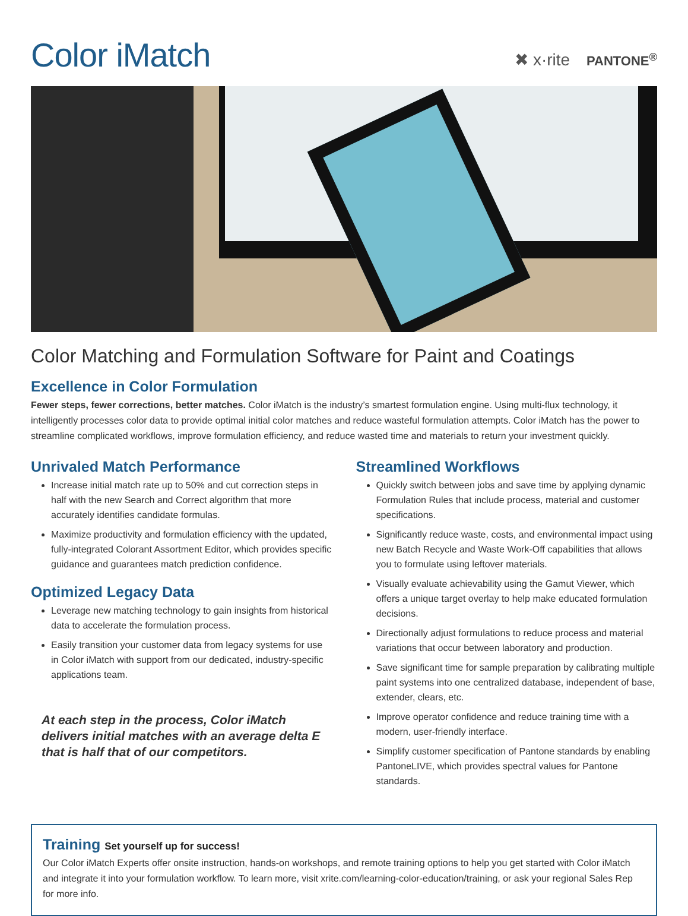Color iMatch
✖ x·rite PANTONE<sup>®</sup>
Color Matching and Formulation Software for Paint and Coatings
Excellence in Color Formulation
Fewer steps, fewer corrections, better matches. Color iMatch is the industry’s smartest formulation engine. Using multi-flux technology, it intelligently processes color data to provide optimal initial color matches and reduce wasteful formulation attempts. Color iMatch has the power to streamline complicated workflows, improve formulation efficiency, and reduce wasted time and materials to return your investment quickly.
Unrivaled Match Performance
Increase initial match rate up to 50% and cut correction steps in half with the new Search and Correct algorithm that more accurately identifies candidate formulas.
Maximize productivity and formulation efficiency with the updated, fully-integrated Colorant Assortment Editor, which provides specific guidance and guarantees match prediction confidence.
Optimized Legacy Data
Leverage new matching technology to gain insights from historical data to accelerate the formulation process.
Easily transition your customer data from legacy systems for use in Color iMatch with support from our dedicated, industry-specific applications team.
At each step in the process, Color iMatch delivers initial matches with an average delta E that is half that of our competitors.
Streamlined Workflows
Quickly switch between jobs and save time by applying dynamic Formulation Rules that include process, material and customer specifications.
Significantly reduce waste, costs, and environmental impact using new Batch Recycle and Waste Work-Off capabilities that allows you to formulate using leftover materials.
Visually evaluate achievability using the Gamut Viewer, which offers a unique target overlay to help make educated formulation decisions.
Directionally adjust formulations to reduce process and material variations that occur between laboratory and production.
Save significant time for sample preparation by calibrating multiple paint systems into one centralized database, independent of base, extender, clears, etc.
Improve operator confidence and reduce training time with a modern, user-friendly interface.
Simplify customer specification of Pantone standards by enabling PantoneLIVE, which provides spectral values for Pantone standards.
Training Set yourself up for success!
Our Color iMatch Experts offer onsite instruction, hands-on workshops, and remote training options to help you get started with Color iMatch and integrate it into your formulation workflow. To learn more, visit xrite.com/learning-color-education/training, or ask your regional Sales Rep for more info.